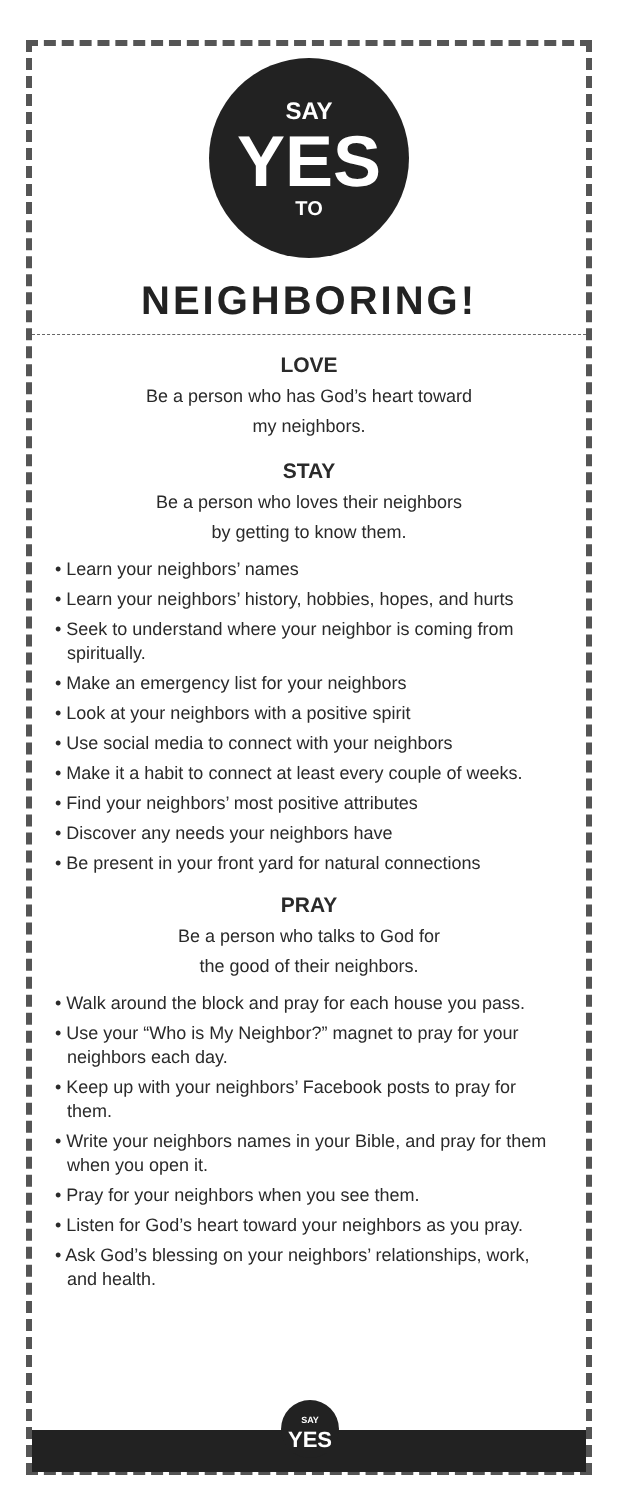SAY
YES
TO
NEIGHBORING!
LOVE
Be a person who has God’s heart toward
my neighbors.
STAY
Be a person who loves their neighbors
by getting to know them.
• Learn your neighbors’ names
• Learn your neighbors’ history, hobbies, hopes, and hurts
• Seek to understand where your neighbor is coming from spiritually.
• Make an emergency list for your neighbors
• Look at your neighbors with a positive spirit
• Use social media to connect with your neighbors
• Make it a habit to connect at least every couple of weeks.
• Find your neighbors’ most positive attributes
• Discover any needs your neighbors have
• Be present in your front yard for natural connections
PRAY
Be a person who talks to God for
the good of their neighbors.
• Walk around the block and pray for each house you pass.
• Use your “Who is My Neighbor?” magnet to pray for your neighbors each day.
• Keep up with your neighbors’ Facebook posts to pray for them.
• Write your neighbors names in your Bible, and pray for them when you open it.
• Pray for your neighbors when you see them.
• Listen for God’s heart toward your neighbors as you pray.
• Ask God’s blessing on your neighbors’ relationships, work, and health.
SAY
YES